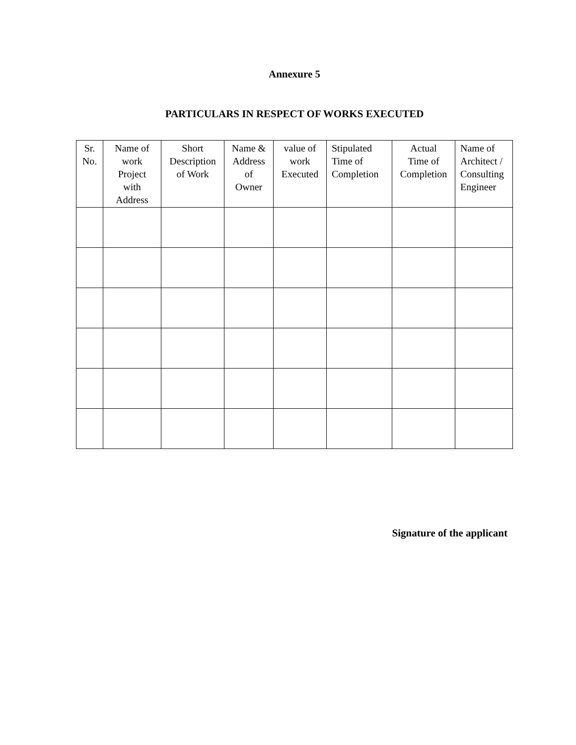Annexure 5
PARTICULARS IN RESPECT OF WORKS EXECUTED
| Sr. No. | Name of work Project with Address | Short Description of Work | Name & Address of Owner | value of work Executed | Stipulated Time of Completion | Actual Time of Completion | Name of Architect / Consulting Engineer |
| --- | --- | --- | --- | --- | --- | --- | --- |
Signature of the applicant